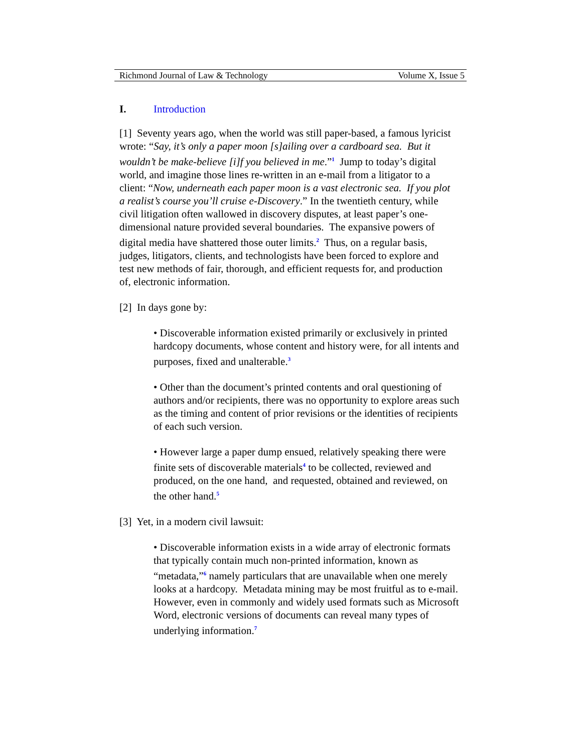Richmond Journal of Law & Technology Volume X, Issue 5
I. Introduction
[1] Seventy years ago, when the world was still paper-based, a famous lyricist wrote: “Say, it’s only a paper moon [s]ailing over a cardboard sea. But it wouldn’t be make-believe [i]f you believed in me.”<sup>1</sup> Jump to today’s digital world, and imagine those lines re-written in an e-mail from a litigator to a client: “Now, underneath each paper moon is a vast electronic sea. If you plot a realist’s course you’ll cruise e-Discovery.” In the twentieth century, while civil litigation often wallowed in discovery disputes, at least paper’s one-dimensional nature provided several boundaries. The expansive powers of digital media have shattered those outer limits.<sup>2</sup> Thus, on a regular basis, judges, litigators, clients, and technologists have been forced to explore and test new methods of fair, thorough, and efficient requests for, and production of, electronic information.
[2] In days gone by:
• Discoverable information existed primarily or exclusively in printed hardcopy documents, whose content and history were, for all intents and purposes, fixed and unalterable.<sup>3</sup>
• Other than the document’s printed contents and oral questioning of authors and/or recipients, there was no opportunity to explore areas such as the timing and content of prior revisions or the identities of recipients of each such version.
• However large a paper dump ensued, relatively speaking there were finite sets of discoverable materials<sup>4</sup> to be collected, reviewed and produced, on the one hand, and requested, obtained and reviewed, on the other hand.<sup>5</sup>
[3] Yet, in a modern civil lawsuit:
• Discoverable information exists in a wide array of electronic formats that typically contain much non-printed information, known as “metadata,”<sup>6</sup> namely particulars that are unavailable when one merely looks at a hardcopy. Metadata mining may be most fruitful as to e-mail. However, even in commonly and widely used formats such as Microsoft Word, electronic versions of documents can reveal many types of underlying information.<sup>7</sup>